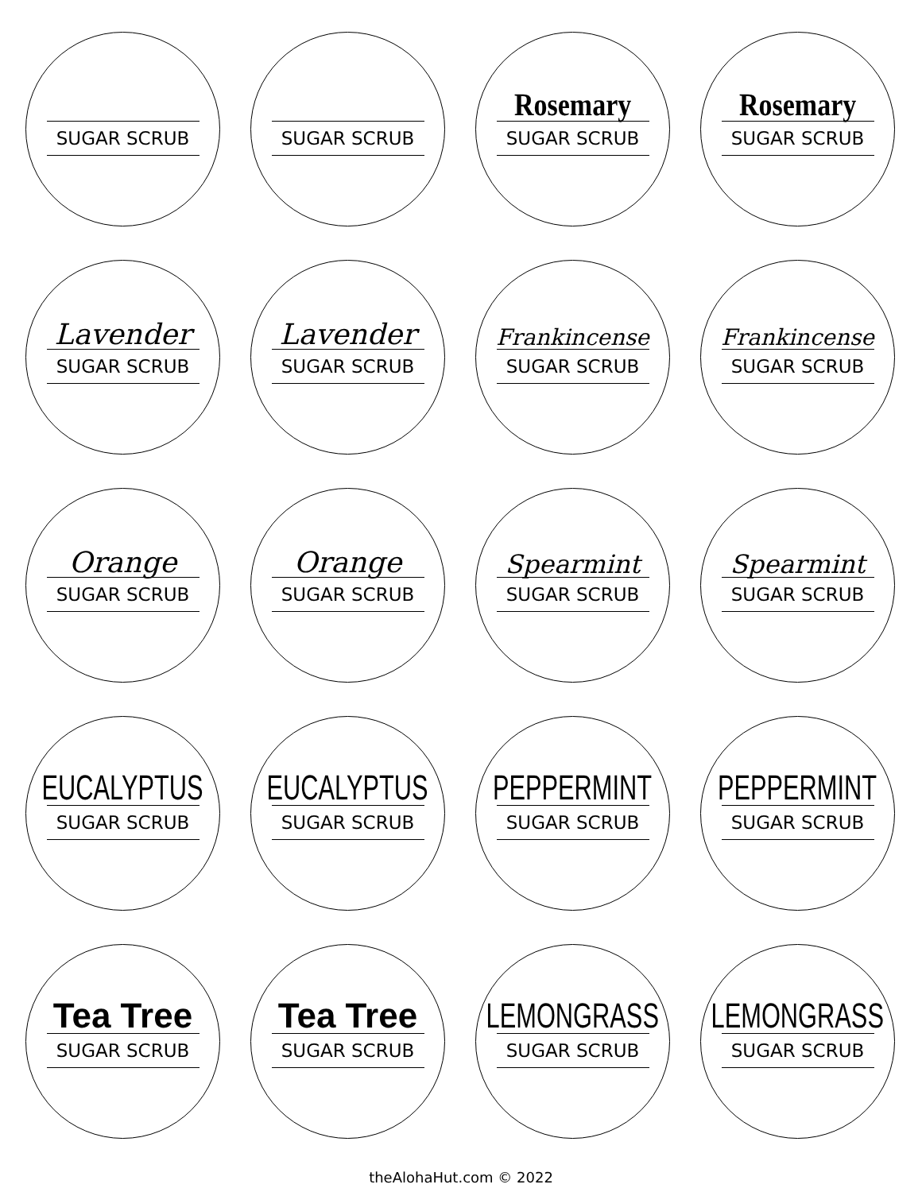SUGAR SCRUB
SUGAR SCRUB
Rosemary
SUGAR SCRUB
Rosemary
SUGAR SCRUB
Lavender
SUGAR SCRUB
Lavender
SUGAR SCRUB
Frankincense
SUGAR SCRUB
Frankincense
SUGAR SCRUB
Orange
SUGAR SCRUB
Orange
SUGAR SCRUB
Spearmint
SUGAR SCRUB
Spearmint
SUGAR SCRUB
EUCALYPTUS
SUGAR SCRUB
EUCALYPTUS
SUGAR SCRUB
PEPPERMINT
SUGAR SCRUB
PEPPERMINT
SUGAR SCRUB
Tea Tree
SUGAR SCRUB
Tea Tree
SUGAR SCRUB
LEMONGRASS
SUGAR SCRUB
LEMONGRASS
SUGAR SCRUB
theAlohaHut.com © 2022